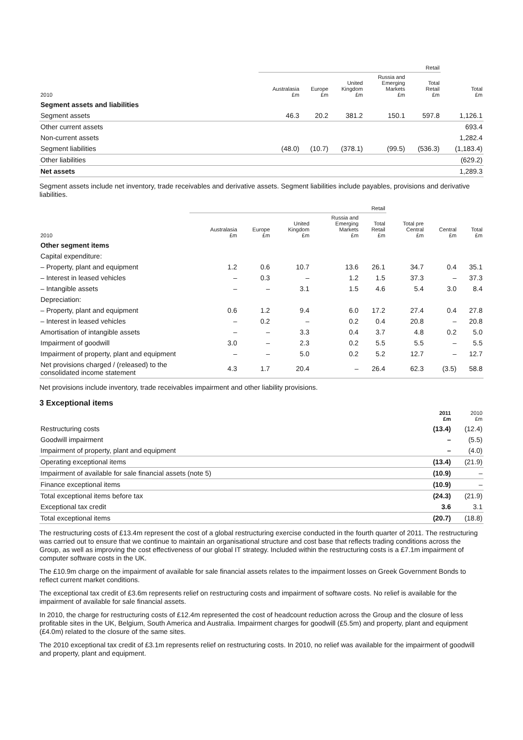| | Retail | | | | | |
| --- | --- | --- | --- | --- | --- | --- |
| 2010 | Australasia £m | Europe £m | United Kingdom £m | Russia and Emerging Markets £m | Total Retail £m | Total £m |
| Segment assets and liabilities | | | | | | |
| Segment assets | 46.3 | 20.2 | 381.2 | 150.1 | 597.8 | 1,126.1 |
| Other current assets | | | | | | 693.4 |
| Non-current assets | | | | | | 1,282.4 |
| Segment liabilities | (48.0) | (10.7) | (378.1) | (99.5) | (536.3) | (1,183.4) |
| Other liabilities | | | | | | (629.2) |
| Net assets | | | | | | 1,289.3 |
Segment assets include net inventory, trade receivables and derivative assets. Segment liabilities include payables, provisions and derivative liabilities.
| | Retail | | | | | | | |
| --- | --- | --- | --- | --- | --- | --- | --- | --- |
| 2010 | Australasia £m | Europe £m | United Kingdom £m | Russia and Emerging Markets £m | Total Retail £m | Total pre Central £m | Central £m | Total £m |
| Other segment items | | | | | | | | |
| Capital expenditure: | | | | | | | | |
| – Property, plant and equipment | 1.2 | 0.6 | 10.7 | 13.6 | 26.1 | 34.7 | 0.4 | 35.1 |
| – Interest in leased vehicles | – | 0.3 | – | 1.2 | 1.5 | 37.3 | – | 37.3 |
| – Intangible assets | – | – | 3.1 | 1.5 | 4.6 | 5.4 | 3.0 | 8.4 |
| Depreciation: | | | | | | | | |
| – Property, plant and equipment | 0.6 | 1.2 | 9.4 | 6.0 | 17.2 | 27.4 | 0.4 | 27.8 |
| – Interest in leased vehicles | – | 0.2 | – | 0.2 | 0.4 | 20.8 | – | 20.8 |
| Amortisation of intangible assets | – | – | 3.3 | 0.4 | 3.7 | 4.8 | 0.2 | 5.0 |
| Impairment of goodwill | 3.0 | – | 2.3 | 0.2 | 5.5 | 5.5 | – | 5.5 |
| Impairment of property, plant and equipment | – | – | 5.0 | 0.2 | 5.2 | 12.7 | – | 12.7 |
| Net provisions charged / (released) to the consolidated income statement | 4.3 | 1.7 | 20.4 | – | 26.4 | 62.3 | (3.5) | 58.8 |
Net provisions include inventory, trade receivables impairment and other liability provisions.
3 Exceptional items
| | 2011 £m | 2010 £m |
| --- | --- | --- |
| Restructuring costs | (13.4) | (12.4) |
| Goodwill impairment | – | (5.5) |
| Impairment of property, plant and equipment | – | (4.0) |
| Operating exceptional items | (13.4) | (21.9) |
| Impairment of available for sale financial assets (note 5) | (10.9) | – |
| Finance exceptional items | (10.9) | – |
| Total exceptional items before tax | (24.3) | (21.9) |
| Exceptional tax credit | 3.6 | 3.1 |
| Total exceptional items | (20.7) | (18.8) |
The restructuring costs of £13.4m represent the cost of a global restructuring exercise conducted in the fourth quarter of 2011. The restructuring was carried out to ensure that we continue to maintain an organisational structure and cost base that reflects trading conditions across the Group, as well as improving the cost effectiveness of our global IT strategy. Included within the restructuring costs is a £7.1m impairment of computer software costs in the UK.
The £10.9m charge on the impairment of available for sale financial assets relates to the impairment losses on Greek Government Bonds to reflect current market conditions.
The exceptional tax credit of £3.6m represents relief on restructuring costs and impairment of software costs. No relief is available for the impairment of available for sale financial assets.
In 2010, the charge for restructuring costs of £12.4m represented the cost of headcount reduction across the Group and the closure of less profitable sites in the UK, Belgium, South America and Australia. Impairment charges for goodwill (£5.5m) and property, plant and equipment (£4.0m) related to the closure of the same sites.
The 2010 exceptional tax credit of £3.1m represents relief on restructuring costs. In 2010, no relief was available for the impairment of goodwill and property, plant and equipment.